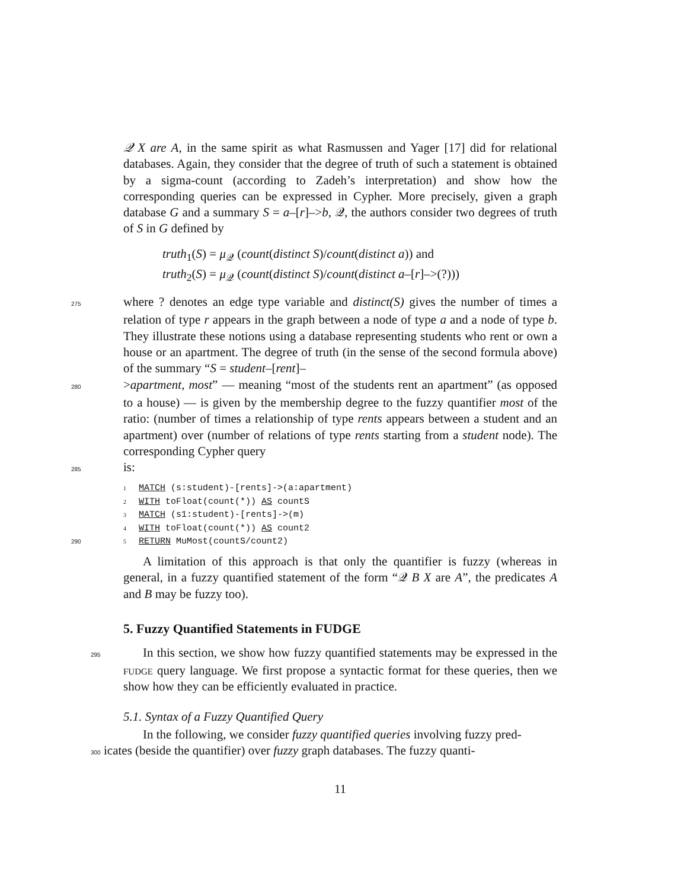𝒬 X are A, in the same spirit as what Rasmussen and Yager [17] did for relational databases. Again, they consider that the degree of truth of such a statement is obtained by a sigma-count (according to Zadeh’s interpretation) and show how the corresponding queries can be expressed in Cypher. More precisely, given a graph database G and a summary S = a–[r]–>b, 𝒬, the authors consider two degrees of truth of S in G defined by
truth<sub>1</sub>(S) = μ<sub>𝒬</sub> (count(distinct S)/count(distinct a)) and
truth<sub>2</sub>(S) = μ<sub>𝒬</sub> (count(distinct S)/count(distinct a–[r]–>(?)))
275where ? denotes an edge type variable and distinct(S) gives the number of times a relation of type r appears in the graph between a node of type a and a node of type b. They illustrate these notions using a database representing students who rent or own a house or an apartment. The degree of truth (in the sense of the second formula above) of the summary “S = student–[rent]–
280>apartment, most” — meaning “most of the students rent an apartment” (as opposed to a house) — is given by the membership degree to the fuzzy quantifier most of the ratio: (number of times a relationship of type rents appears between a student and an apartment) over (number of relations of type rents starting from a student node). The corresponding Cypher query
285is:
1 MATCH (s:student)-[rents]->(a:apartment)
2 WITH toFloat(count(*)) AS countS
3 MATCH (s1:student)-[rents]->(m)
4 WITH toFloat(count(*)) AS count2
290 5 RETURN MuMost(countS/count2)
A limitation of this approach is that only the quantifier is fuzzy (whereas in general, in a fuzzy quantified statement of the form “𝒬 B X are A”, the predicates A and B may be fuzzy too).
5. Fuzzy Quantified Statements in FUDGE
295 In this section, we show how fuzzy quantified statements may be expressed in the fudge query language. We first propose a syntactic format for these queries, then we show how they can be efficiently evaluated in practice.
5.1. Syntax of a Fuzzy Quantified Query
In the following, we consider fuzzy quantified queries involving fuzzy pred-
300 icates (beside the quantifier) over fuzzy graph databases. The fuzzy quanti-
11